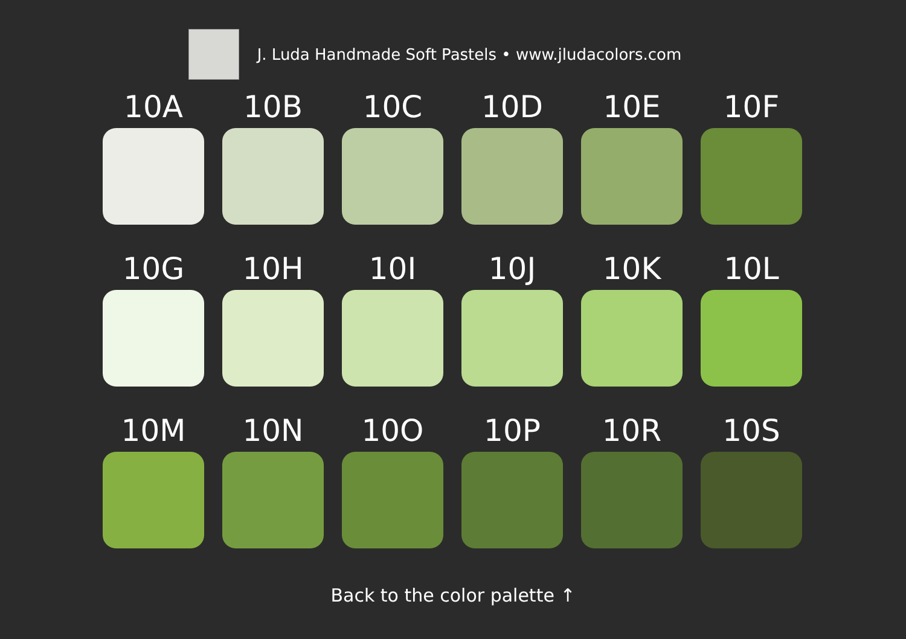J. Luda Handmade Soft Pastels • www.jludacolors.com
10A
10B
10C
10D
10E
10F
10G
10H
10I
10J
10K
10L
10M
10N
10O
10P
10R
10S
Back to the color palette ↑